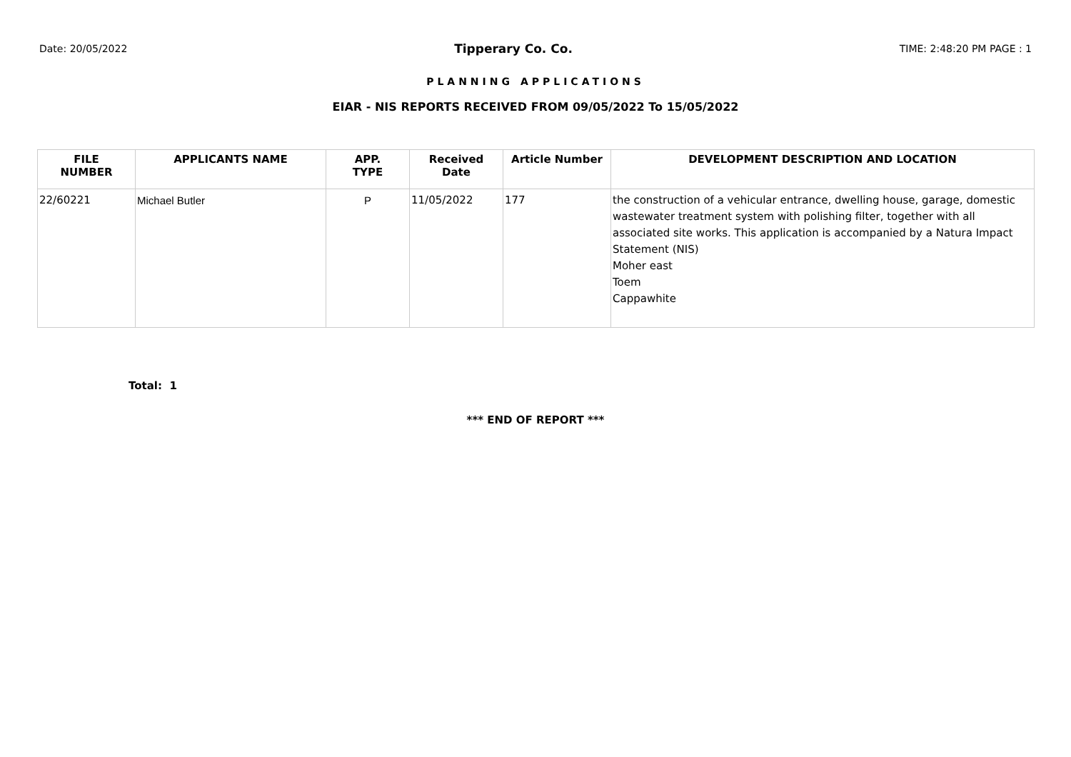Date: 20/05/2022 Tipperary Co. Co. TIME: 2:48:20 PM PAGE : 1
PLANNING APPLICATIONS
EIAR - NIS REPORTS RECEIVED FROM 09/05/2022 To 15/05/2022
| FILE NUMBER | APPLICANTS NAME | APP. TYPE | Received Date | Article Number | DEVELOPMENT DESCRIPTION AND LOCATION |
| --- | --- | --- | --- | --- | --- |
| 22/60221 | Michael Butler | P | 11/05/2022 | 177 | the construction of a vehicular entrance, dwelling house, garage, domestic wastewater treatment system with polishing filter, together with all associated site works. This application is accompanied by a Natura Impact Statement (NIS) Moher east Toem Cappawhite |
Total: 1
*** END OF REPORT ***